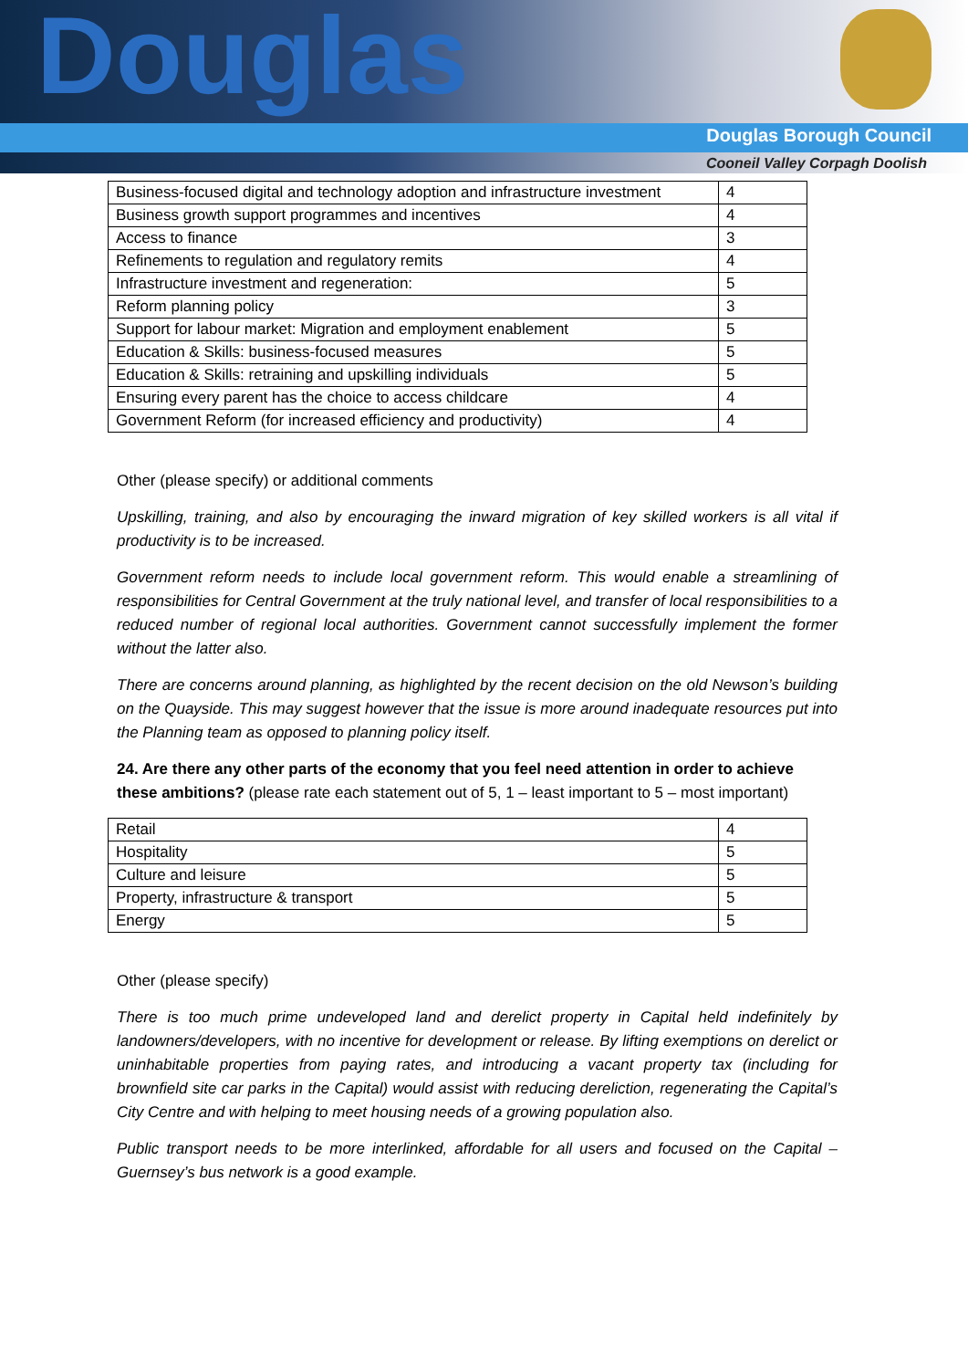Douglas
Douglas Borough Council
Cooneil Valley Corpagh Doolish
| Business-focused digital and technology adoption and infrastructure investment | 4 |
| Business growth support programmes and incentives | 4 |
| Access to finance | 3 |
| Refinements to regulation and regulatory remits | 4 |
| Infrastructure investment and regeneration: | 5 |
| Reform planning policy | 3 |
| Support for labour market: Migration and employment enablement | 5 |
| Education & Skills: business-focused measures | 5 |
| Education & Skills: retraining and upskilling individuals | 5 |
| Ensuring every parent has the choice to access childcare | 4 |
| Government Reform (for increased efficiency and productivity) | 4 |
Other (please specify) or additional comments
Upskilling, training, and also by encouraging the inward migration of key skilled workers is all vital if productivity is to be increased.
Government reform needs to include local government reform. This would enable a streamlining of responsibilities for Central Government at the truly national level, and transfer of local responsibilities to a reduced number of regional local authorities. Government cannot successfully implement the former without the latter also.
There are concerns around planning, as highlighted by the recent decision on the old Newson’s building on the Quayside. This may suggest however that the issue is more around inadequate resources put into the Planning team as opposed to planning policy itself.
24. Are there any other parts of the economy that you feel need attention in order to achieve these ambitions? (please rate each statement out of 5, 1 – least important to 5 – most important)
| Retail | 4 |
| Hospitality | 5 |
| Culture and leisure | 5 |
| Property, infrastructure & transport | 5 |
| Energy | 5 |
Other (please specify)
There is too much prime undeveloped land and derelict property in Capital held indefinitely by landowners/developers, with no incentive for development or release. By lifting exemptions on derelict or uninhabitable properties from paying rates, and introducing a vacant property tax (including for brownfield site car parks in the Capital) would assist with reducing dereliction, regenerating the Capital’s City Centre and with helping to meet housing needs of a growing population also.
Public transport needs to be more interlinked, affordable for all users and focused on the Capital – Guernsey’s bus network is a good example.